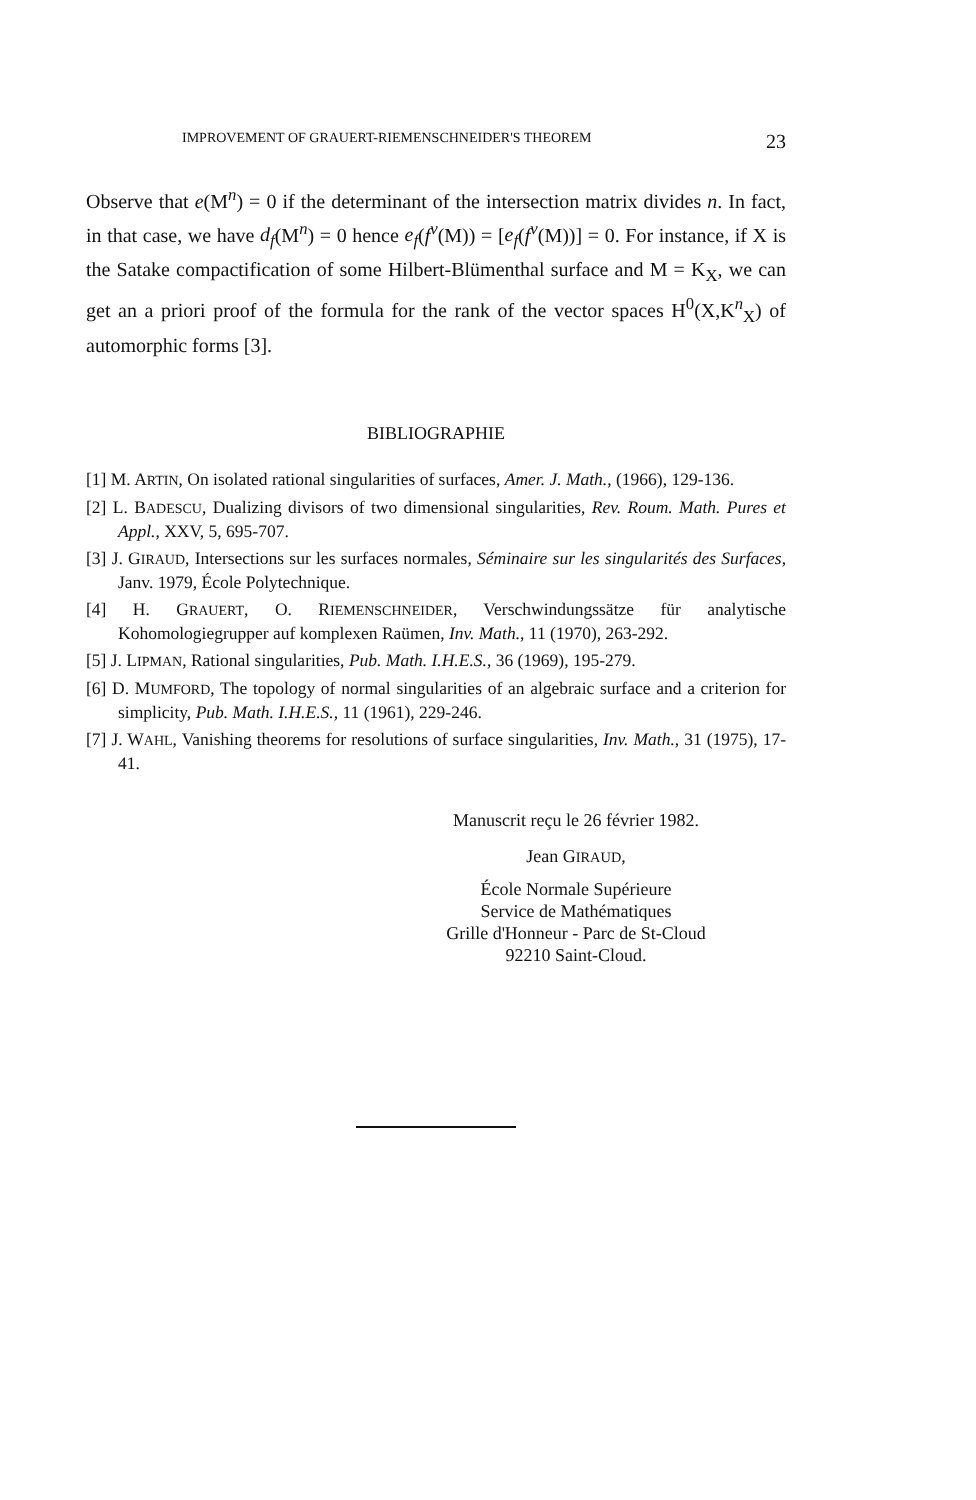IMPROVEMENT OF GRAUERT-RIEMENSCHNEIDER'S THEOREM 23
Observe that e(M<sup>n</sup>) = 0 if the determinant of the intersection matrix divides n. In fact, in that case, we have d<sub>f</sub>(M<sup>n</sup>) = 0 hence e<sub>f</sub>(f<sup>v</sup>(M)) = [e<sub>f</sub>(f<sup>v</sup>(M))] = 0. For instance, if X is the Satake compactification of some Hilbert-Blümenthal surface and M = K<sub>X</sub>, we can get an a priori proof of the formula for the rank of the vector spaces H<sup>0</sup>(X,K<sup>n</sup><sub>X</sub>) of automorphic forms [3].
BIBLIOGRAPHIE
[1] M. ARTIN, On isolated rational singularities of surfaces, Amer. J. Math., (1966), 129-136.
[2] L. BADESCU, Dualizing divisors of two dimensional singularities, Rev. Roum. Math. Pures et Appl., XXV, 5, 695-707.
[3] J. GIRAUD, Intersections sur les surfaces normales, Séminaire sur les singularités des Surfaces, Janv. 1979, École Polytechnique.
[4] H. GRAUERT, O. RIEMENSCHNEIDER, Verschwindungssätze für analytische Kohomologiegrupper auf komplexen Raümen, Inv. Math., 11 (1970), 263-292.
[5] J. LIPMAN, Rational singularities, Pub. Math. I.H.E.S., 36 (1969), 195-279.
[6] D. MUMFORD, The topology of normal singularities of an algebraic surface and a criterion for simplicity, Pub. Math. I.H.E.S., 11 (1961), 229-246.
[7] J. WAHL, Vanishing theorems for resolutions of surface singularities, Inv. Math., 31 (1975), 17-41.
Manuscrit reçu le 26 février 1982.
Jean GIRAUD,
École Normale Supérieure
Service de Mathématiques
Grille d'Honneur - Parc de St-Cloud
92210 Saint-Cloud.